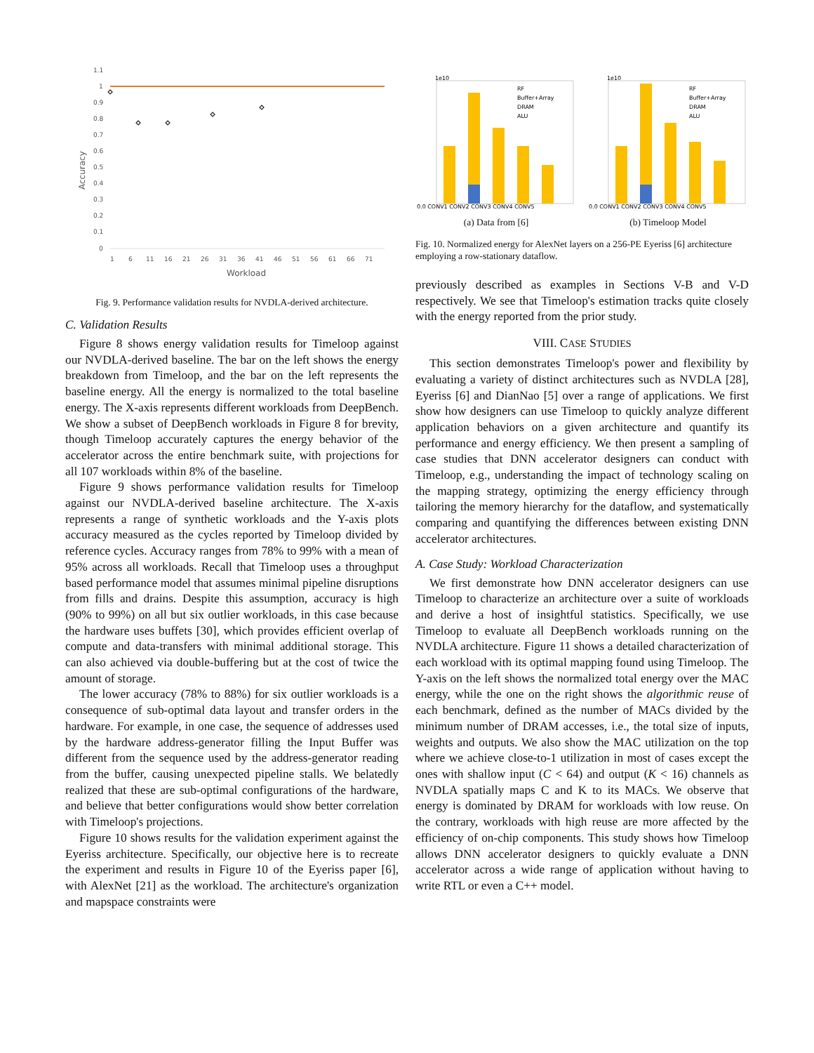1.1
1
0.9
0.8
0.7
0.6
0.5
0.4
0.3
0.2
0.1
0
1
6
11
16
21
26
31
36
41
46
51
56
61
66
71
Workload
Accuracy
Fig. 9. Performance validation results for NVDLA-derived architecture.
C. Validation Results
Figure 8 shows energy validation results for Timeloop against our NVDLA-derived baseline. The bar on the left shows the energy breakdown from Timeloop, and the bar on the left represents the baseline energy. All the energy is normalized to the total baseline energy. The X-axis represents different workloads from DeepBench. We show a subset of DeepBench workloads in Figure 8 for brevity, though Timeloop accurately captures the energy behavior of the accelerator across the entire benchmark suite, with projections for all 107 workloads within 8% of the baseline.
Figure 9 shows performance validation results for Timeloop against our NVDLA-derived baseline architecture. The X-axis represents a range of synthetic workloads and the Y-axis plots accuracy measured as the cycles reported by Timeloop divided by reference cycles. Accuracy ranges from 78% to 99% with a mean of 95% across all workloads. Recall that Timeloop uses a throughput based performance model that assumes minimal pipeline disruptions from fills and drains. Despite this assumption, accuracy is high (90% to 99%) on all but six outlier workloads, in this case because the hardware uses buffets [30], which provides efficient overlap of compute and data-transfers with minimal additional storage. This can also achieved via double-buffering but at the cost of twice the amount of storage.
The lower accuracy (78% to 88%) for six outlier workloads is a consequence of sub-optimal data layout and transfer orders in the hardware. For example, in one case, the sequence of addresses used by the hardware address-generator filling the Input Buffer was different from the sequence used by the address-generator reading from the buffer, causing unexpected pipeline stalls. We belatedly realized that these are sub-optimal configurations of the hardware, and believe that better configurations would show better correlation with Timeloop's projections.
Figure 10 shows results for the validation experiment against the Eyeriss architecture. Specifically, our objective here is to recreate the experiment and results in Figure 10 of the Eyeriss paper [6], with AlexNet [21] as the workload. The architecture's organization and mapspace constraints were
RF
Buffer+Array
DRAM
ALU
0.0 CONV1 CONV2 CONV3 CONV4 CONV5
1e10
(a) Data from [6]
RF
Buffer+Array
DRAM
ALU
0.0 CONV1 CONV2 CONV3 CONV4 CONV5
1e10
(b) Timeloop Model
Fig. 10. Normalized energy for AlexNet layers on a 256-PE Eyeriss [6] architecture employing a row-stationary dataflow.
previously described as examples in Sections V-B and V-D respectively. We see that Timeloop's estimation tracks quite closely with the energy reported from the prior study.
VIII. CASE STUDIES
This section demonstrates Timeloop's power and flexibility by evaluating a variety of distinct architectures such as NVDLA [28], Eyeriss [6] and DianNao [5] over a range of applications. We first show how designers can use Timeloop to quickly analyze different application behaviors on a given architecture and quantify its performance and energy efficiency. We then present a sampling of case studies that DNN accelerator designers can conduct with Timeloop, e.g., understanding the impact of technology scaling on the mapping strategy, optimizing the energy efficiency through tailoring the memory hierarchy for the dataflow, and systematically comparing and quantifying the differences between existing DNN accelerator architectures.
A. Case Study: Workload Characterization
We first demonstrate how DNN accelerator designers can use Timeloop to characterize an architecture over a suite of workloads and derive a host of insightful statistics. Specifically, we use Timeloop to evaluate all DeepBench workloads running on the NVDLA architecture. Figure 11 shows a detailed characterization of each workload with its optimal mapping found using Timeloop. The Y-axis on the left shows the normalized total energy over the MAC energy, while the one on the right shows the algorithmic reuse of each benchmark, defined as the number of MACs divided by the minimum number of DRAM accesses, i.e., the total size of inputs, weights and outputs. We also show the MAC utilization on the top where we achieve close-to-1 utilization in most of cases except the ones with shallow input (C < 64) and output (K < 16) channels as NVDLA spatially maps C and K to its MACs. We observe that energy is dominated by DRAM for workloads with low reuse. On the contrary, workloads with high reuse are more affected by the efficiency of on-chip components. This study shows how Timeloop allows DNN accelerator designers to quickly evaluate a DNN accelerator across a wide range of application without having to write RTL or even a C++ model.